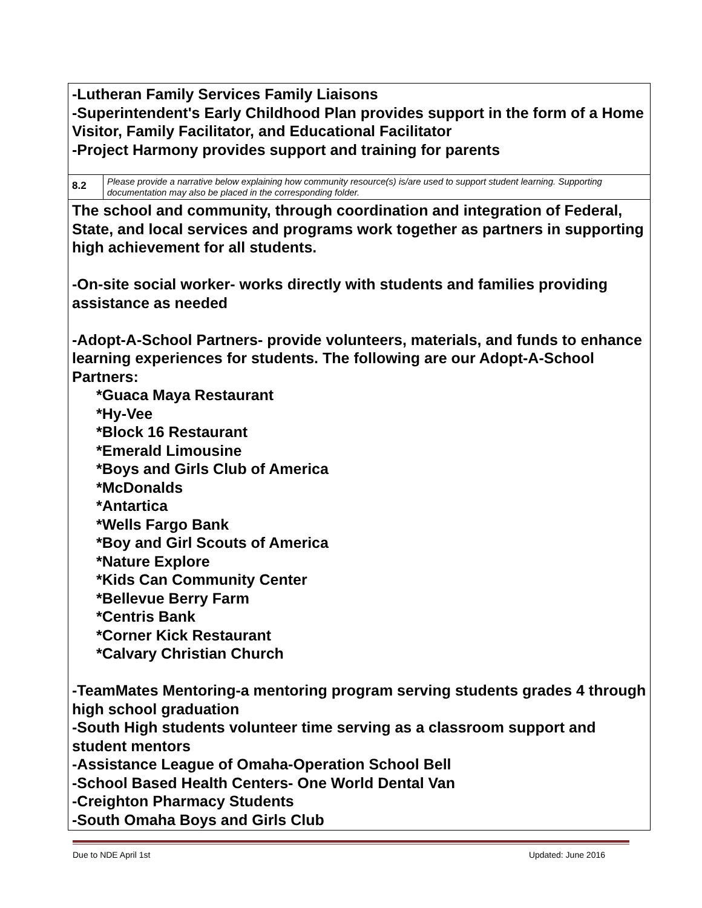| -Lutheran Family Services Family Liaisons -Superintendent's Early Childhood Plan provides support in the form of a Home Visitor, Family Facilitator, and Educational Facilitator -Project Harmony provides support and training for parents | |
| 8.2 | Please provide a narrative below explaining how community resource(s) is/are used to support student learning. Supporting documentation may also be placed in the corresponding folder. |
| The school and community, through coordination and integration of Federal, State, and local services and programs work together as partners in supporting high achievement for all students. -On-site social worker- works directly with students and families providing assistance as needed -Adopt-A-School Partners- provide volunteers, materials, and funds to enhance learning experiences for students. The following are our Adopt-A-School Partners: *Guaca Maya Restaurant *Hy-Vee *Block 16 Restaurant *Emerald Limousine *Boys and Girls Club of America *McDonalds *Antartica *Wells Fargo Bank *Boy and Girl Scouts of America *Nature Explore *Kids Can Community Center *Bellevue Berry Farm *Centris Bank *Corner Kick Restaurant *Calvary Christian Church -TeamMates Mentoring-a mentoring program serving students grades 4 through high school graduation -South High students volunteer time serving as a classroom support and student mentors -Assistance League of Omaha-Operation School Bell -School Based Health Centers- One World Dental Van -Creighton Pharmacy Students -South Omaha Boys and Girls Club | |
Due to NDE April 1st Updated: June 2016